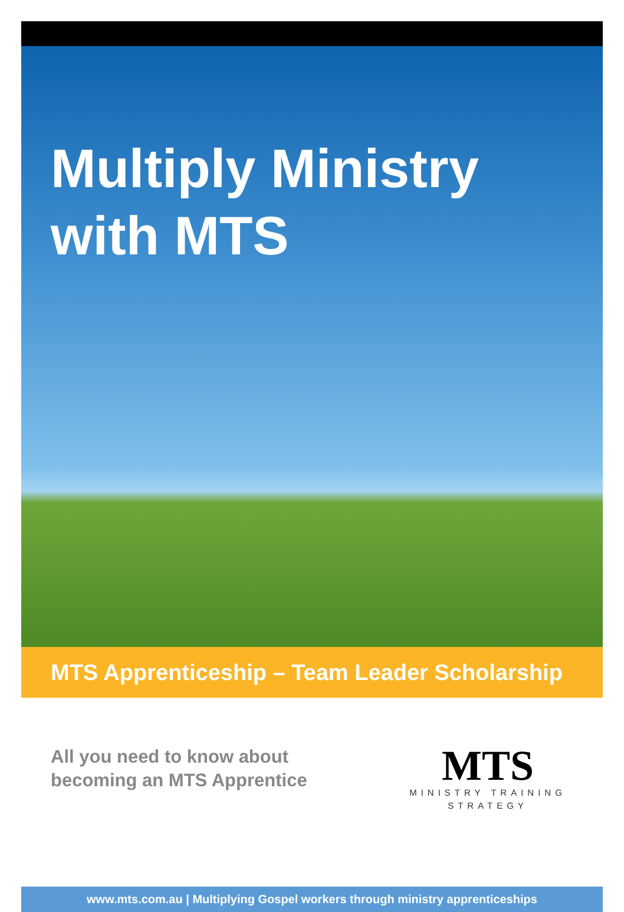Multiply Ministry
with MTS
MTS Apprenticeship – Team Leader Scholarship
All you need to know about
becoming an MTS Apprentice
MTS
MINISTRY TRAINING
STRATEGY
www.mts.com.au | Multiplying Gospel workers through ministry apprenticeships